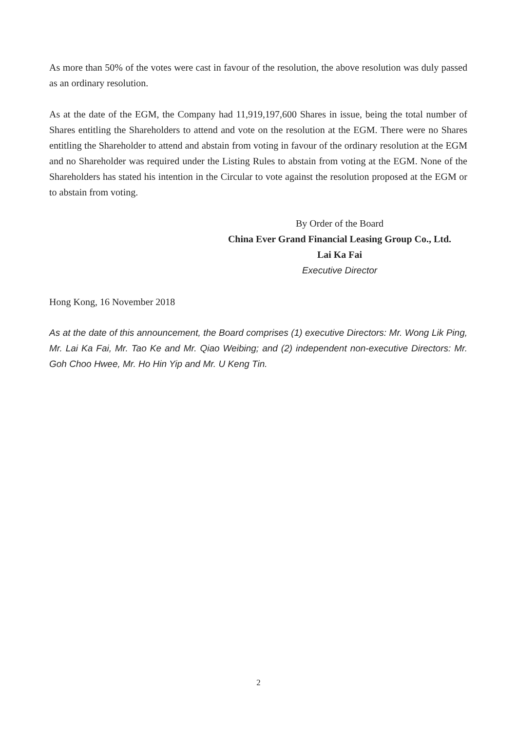As more than 50% of the votes were cast in favour of the resolution, the above resolution was duly passed as an ordinary resolution.
As at the date of the EGM, the Company had 11,919,197,600 Shares in issue, being the total number of Shares entitling the Shareholders to attend and vote on the resolution at the EGM. There were no Shares entitling the Shareholder to attend and abstain from voting in favour of the ordinary resolution at the EGM and no Shareholder was required under the Listing Rules to abstain from voting at the EGM. None of the Shareholders has stated his intention in the Circular to vote against the resolution proposed at the EGM or to abstain from voting.
By Order of the Board
China Ever Grand Financial Leasing Group Co., Ltd.
Lai Ka Fai
Executive Director
Hong Kong, 16 November 2018
As at the date of this announcement, the Board comprises (1) executive Directors: Mr. Wong Lik Ping, Mr. Lai Ka Fai, Mr. Tao Ke and Mr. Qiao Weibing; and (2) independent non-executive Directors: Mr. Goh Choo Hwee, Mr. Ho Hin Yip and Mr. U Keng Tin.
2